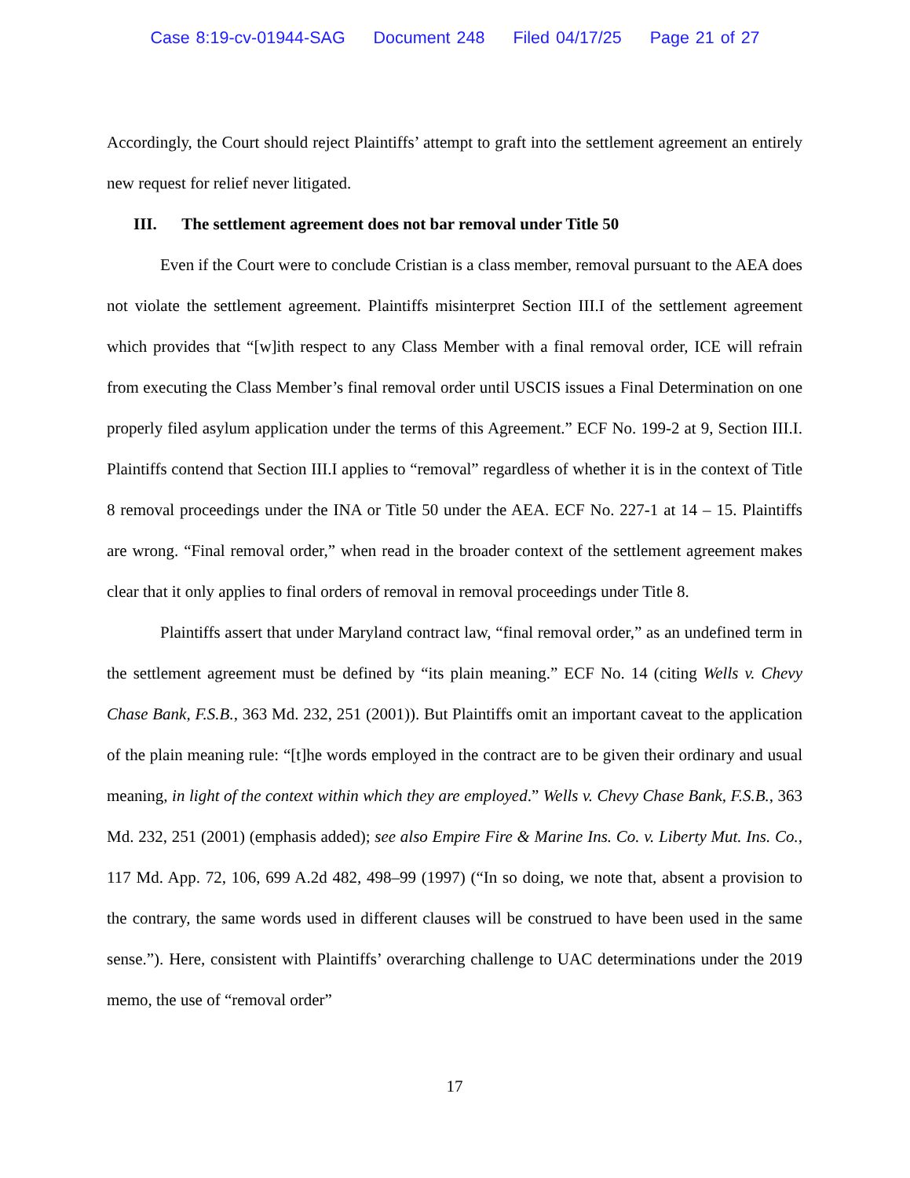Case 8:19-cv-01944-SAG Document 248 Filed 04/17/25 Page 21 of 27
Accordingly, the Court should reject Plaintiffs’ attempt to graft into the settlement agreement an entirely new request for relief never litigated.
III. The settlement agreement does not bar removal under Title 50
Even if the Court were to conclude Cristian is a class member, removal pursuant to the AEA does not violate the settlement agreement. Plaintiffs misinterpret Section III.I of the settlement agreement which provides that “[w]ith respect to any Class Member with a final removal order, ICE will refrain from executing the Class Member’s final removal order until USCIS issues a Final Determination on one properly filed asylum application under the terms of this Agreement.” ECF No. 199-2 at 9, Section III.I. Plaintiffs contend that Section III.I applies to “removal” regardless of whether it is in the context of Title 8 removal proceedings under the INA or Title 50 under the AEA. ECF No. 227-1 at 14 – 15. Plaintiffs are wrong. “Final removal order,” when read in the broader context of the settlement agreement makes clear that it only applies to final orders of removal in removal proceedings under Title 8.
Plaintiffs assert that under Maryland contract law, “final removal order,” as an undefined term in the settlement agreement must be defined by “its plain meaning.” ECF No. 14 (citing Wells v. Chevy Chase Bank, F.S.B., 363 Md. 232, 251 (2001)). But Plaintiffs omit an important caveat to the application of the plain meaning rule: “[t]he words employed in the contract are to be given their ordinary and usual meaning, in light of the context within which they are employed.” Wells v. Chevy Chase Bank, F.S.B., 363 Md. 232, 251 (2001) (emphasis added); see also Empire Fire & Marine Ins. Co. v. Liberty Mut. Ins. Co., 117 Md. App. 72, 106, 699 A.2d 482, 498–99 (1997) (“In so doing, we note that, absent a provision to the contrary, the same words used in different clauses will be construed to have been used in the same sense.”). Here, consistent with Plaintiffs’ overarching challenge to UAC determinations under the 2019 memo, the use of “removal order”
17